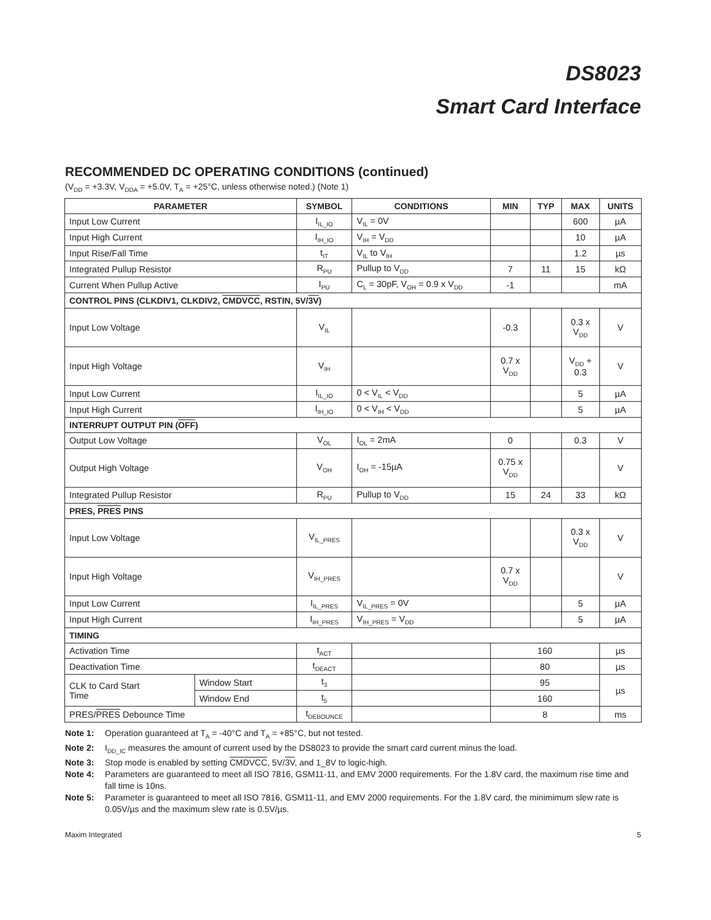DS8023
Smart Card Interface
RECOMMENDED DC OPERATING CONDITIONS (continued)
(V<sub>DD</sub> = +3.3V, V<sub>DDA</sub> = +5.0V, T<sub>A</sub> = +25°C, unless otherwise noted.) (Note 1)
| PARAMETER | | SYMBOL | CONDITIONS | MIN | TYP | MAX | UNITS |
| --- | --- | --- | --- | --- | --- | --- | --- |
| Input Low Current | | I<sub>IL_IO</sub> | V<sub>IL</sub> = 0V | | | 600 | µA |
| Input High Current | | I<sub>IH_IO</sub> | V<sub>IH</sub> = V<sub>DD</sub> | | | 10 | µA |
| Input Rise/Fall Time | | t<sub>IT</sub> | V<sub>IL</sub> to V<sub>IH</sub> | | | 1.2 | µs |
| Integrated Pullup Resistor | | R<sub>PU</sub> | Pullup to V<sub>DD</sub> | 7 | 11 | 15 | kΩ |
| Current When Pullup Active | | I<sub>PU</sub> | C<sub>L</sub> = 30pF, V<sub>OH</sub> = 0.9 x V<sub>DD</sub> | -1 | | | mA |
| CONTROL PINS (CLKDIV1, CLKDIV2, CMDVCC , RSTIN, 5V/ 3V ) | | | | | | | |
| Input Low Voltage | | V<sub>IL</sub> | | -0.3 | | 0.3 x V<sub>DD</sub> | V |
| Input High Voltage | | V<sub>IH</sub> | | 0.7 x V<sub>DD</sub> | | V<sub>DD</sub> + 0.3 | V |
| Input Low Current | | I<sub>IL_IO</sub> | 0 < V<sub>IL</sub> < V<sub>DD</sub> | | | 5 | µA |
| Input High Current | | I<sub>IH_IO</sub> | 0 < V<sub>IH</sub> < V<sub>DD</sub> | | | 5 | µA |
| INTERRUPT OUTPUT PIN ( OFF ) | | | | | | | |
| Output Low Voltage | | V<sub>OL</sub> | I<sub>OL</sub> = 2mA | 0 | | 0.3 | V |
| Output High Voltage | | V<sub>OH</sub> | I<sub>OH</sub> = -15µA | 0.75 x V<sub>DD</sub> | | | V |
| Integrated Pullup Resistor | | R<sub>PU</sub> | Pullup to V<sub>DD</sub> | 15 | 24 | 33 | kΩ |
| PRES, PRES PINS | | | | | | | |
| Input Low Voltage | | V<sub>IL_PRES</sub> | | | | 0.3 x V<sub>DD</sub> | V |
| Input High Voltage | | V<sub>IH_PRES</sub> | | 0.7 x V<sub>DD</sub> | | | V |
| Input Low Current | | I<sub>IL_PRES</sub> | V<sub>IL_PRES</sub> = 0V | | | 5 | µA |
| Input High Current | | I<sub>IH_PRES</sub> | V<sub>IH_PRES</sub> = V<sub>DD</sub> | | | 5 | µA |
| TIMING | | | | | | | |
| Activation Time | | t<sub>ACT</sub> | | 160 | | | µs |
| Deactivation Time | | t<sub>DEACT</sub> | | 80 | | | µs |
| CLK to Card Start Time | Window Start | t<sub>3</sub> | | 95 | | | µs |
| | Window End | t<sub>5</sub> | | 160 | | | |
| PRES/ PRES Debounce Time | | t<sub>DEBOUNCE</sub> | | 8 | | | ms |
Note 1: Operation guaranteed at T<sub>A</sub> = -40°C and T<sub>A</sub> = +85°C, but not tested.
Note 2: I<sub>DD_IC</sub> measures the amount of current used by the DS8023 to provide the smart card current minus the load.
Note 3: Stop mode is enabled by setting CMDVCC, 5V/3V, and 1_8V to logic-high.
Note 4: Parameters are guaranteed to meet all ISO 7816, GSM11-11, and EMV 2000 requirements. For the 1.8V card, the maximum rise time and fall time is 10ns.
Note 5: Parameter is guaranteed to meet all ISO 7816, GSM11-11, and EMV 2000 requirements. For the 1.8V card, the minimimum slew rate is 0.05V/µs and the maximum slew rate is 0.5V/µs.
Maxim Integrated 5